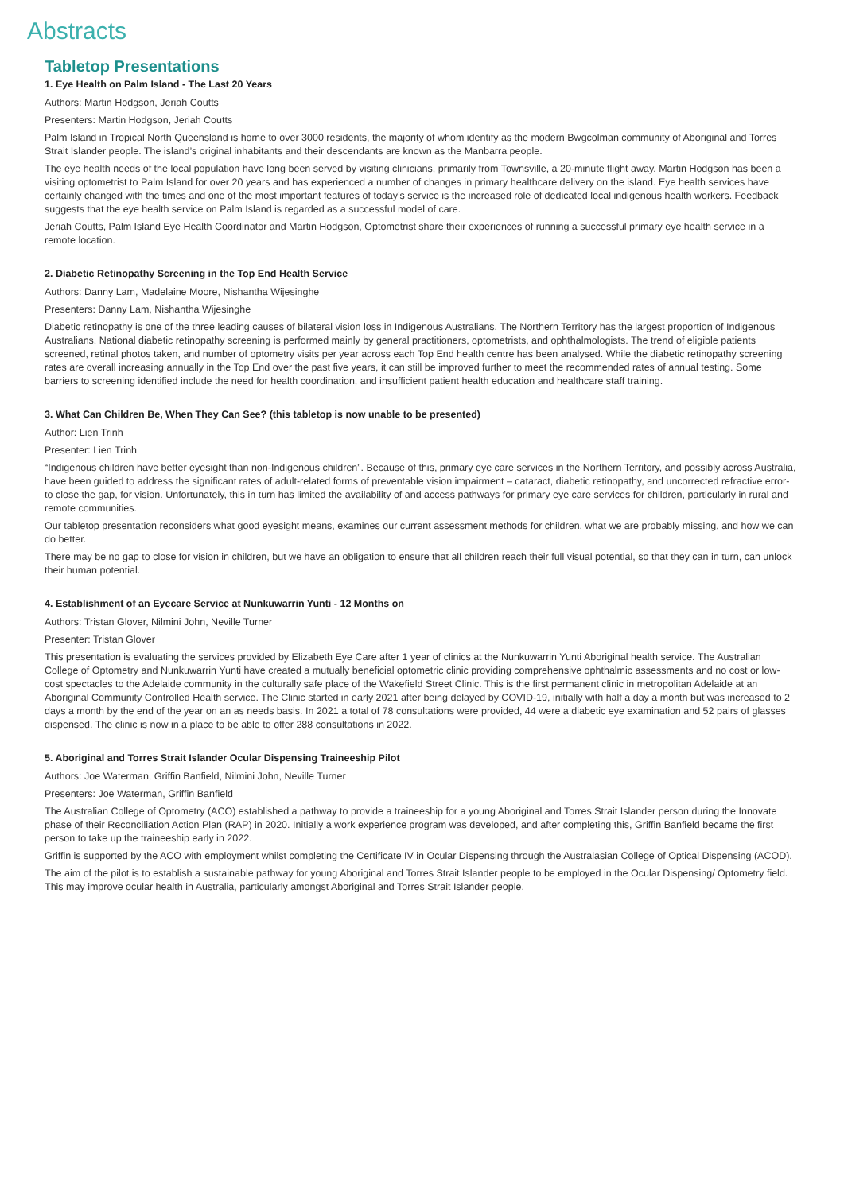Abstracts
Tabletop Presentations
1. Eye Health on Palm Island - The Last 20 Years
Authors: Martin Hodgson, Jeriah Coutts
Presenters: Martin Hodgson, Jeriah Coutts
Palm Island in Tropical North Queensland is home to over 3000 residents, the majority of whom identify as the modern Bwgcolman community of Aboriginal and Torres Strait Islander people. The island’s original inhabitants and their descendants are known as the Manbarra people.
The eye health needs of the local population have long been served by visiting clinicians, primarily from Townsville, a 20-minute flight away. Martin Hodgson has been a visiting optometrist to Palm Island for over 20 years and has experienced a number of changes in primary healthcare delivery on the island. Eye health services have certainly changed with the times and one of the most important features of today’s service is the increased role of dedicated local indigenous health workers. Feedback suggests that the eye health service on Palm Island is regarded as a successful model of care.
Jeriah Coutts, Palm Island Eye Health Coordinator and Martin Hodgson, Optometrist share their experiences of running a successful primary eye health service in a remote location.
2. Diabetic Retinopathy Screening in the Top End Health Service
Authors: Danny Lam, Madelaine Moore, Nishantha Wijesinghe
Presenters: Danny Lam, Nishantha Wijesinghe
Diabetic retinopathy is one of the three leading causes of bilateral vision loss in Indigenous Australians. The Northern Territory has the largest proportion of Indigenous Australians. National diabetic retinopathy screening is performed mainly by general practitioners, optometrists, and ophthalmologists. The trend of eligible patients screened, retinal photos taken, and number of optometry visits per year across each Top End health centre has been analysed. While the diabetic retinopathy screening rates are overall increasing annually in the Top End over the past five years, it can still be improved further to meet the recommended rates of annual testing. Some barriers to screening identified include the need for health coordination, and insufficient patient health education and healthcare staff training.
3. What Can Children Be, When They Can See? (this tabletop is now unable to be presented)
Author: Lien Trinh
Presenter: Lien Trinh
“Indigenous children have better eyesight than non-Indigenous children”. Because of this, primary eye care services in the Northern Territory, and possibly across Australia, have been guided to address the significant rates of adult-related forms of preventable vision impairment – cataract, diabetic retinopathy, and uncorrected refractive error- to close the gap, for vision. Unfortunately, this in turn has limited the availability of and access pathways for primary eye care services for children, particularly in rural and remote communities.
Our tabletop presentation reconsiders what good eyesight means, examines our current assessment methods for children, what we are probably missing, and how we can do better.
There may be no gap to close for vision in children, but we have an obligation to ensure that all children reach their full visual potential, so that they can in turn, can unlock their human potential.
4. Establishment of an Eyecare Service at Nunkuwarrin Yunti - 12 Months on
Authors: Tristan Glover, Nilmini John, Neville Turner
Presenter: Tristan Glover
This presentation is evaluating the services provided by Elizabeth Eye Care after 1 year of clinics at the Nunkuwarrin Yunti Aboriginal health service. The Australian College of Optometry and Nunkuwarrin Yunti have created a mutually beneficial optometric clinic providing comprehensive ophthalmic assessments and no cost or low-cost spectacles to the Adelaide community in the culturally safe place of the Wakefield Street Clinic. This is the first permanent clinic in metropolitan Adelaide at an Aboriginal Community Controlled Health service. The Clinic started in early 2021 after being delayed by COVID-19, initially with half a day a month but was increased to 2 days a month by the end of the year on an as needs basis. In 2021 a total of 78 consultations were provided, 44 were a diabetic eye examination and 52 pairs of glasses dispensed. The clinic is now in a place to be able to offer 288 consultations in 2022.
5. Aboriginal and Torres Strait Islander Ocular Dispensing Traineeship Pilot
Authors: Joe Waterman, Griffin Banfield, Nilmini John, Neville Turner
Presenters: Joe Waterman, Griffin Banfield
The Australian College of Optometry (ACO) established a pathway to provide a traineeship for a young Aboriginal and Torres Strait Islander person during the Innovate phase of their Reconciliation Action Plan (RAP) in 2020. Initially a work experience program was developed, and after completing this, Griffin Banfield became the first person to take up the traineeship early in 2022.
Griffin is supported by the ACO with employment whilst completing the Certificate IV in Ocular Dispensing through the Australasian College of Optical Dispensing (ACOD).
The aim of the pilot is to establish a sustainable pathway for young Aboriginal and Torres Strait Islander people to be employed in the Ocular Dispensing/ Optometry field. This may improve ocular health in Australia, particularly amongst Aboriginal and Torres Strait Islander people.